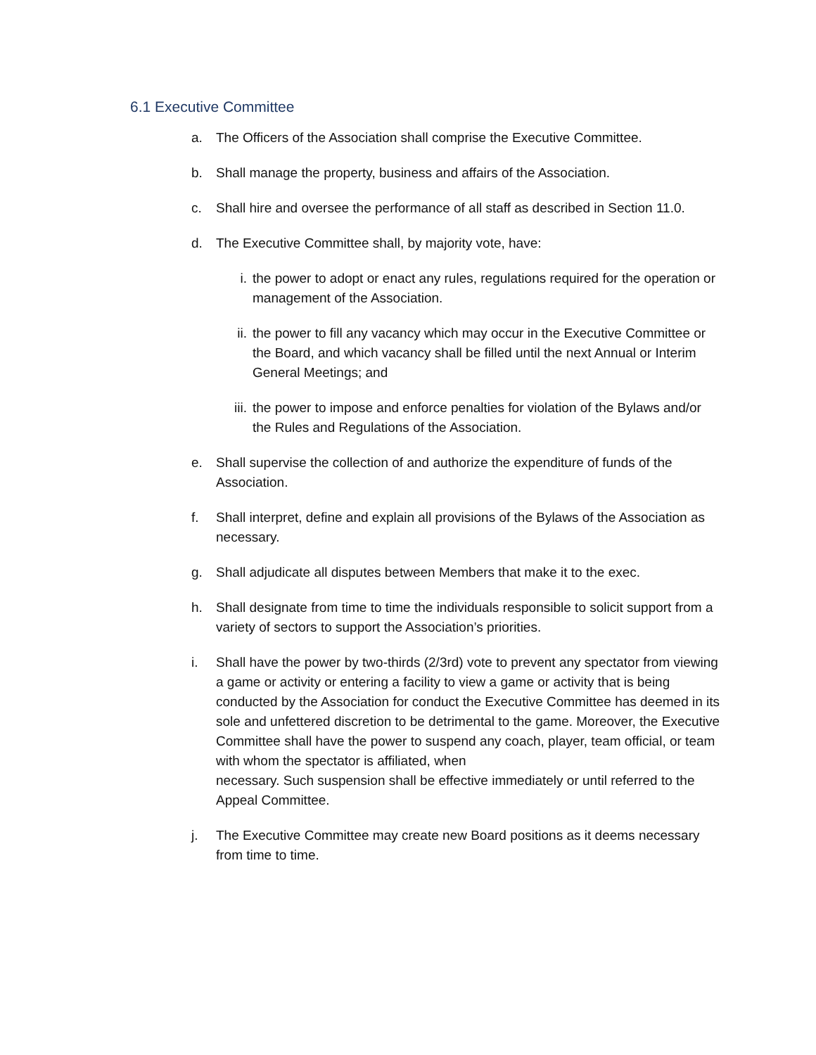6.1 Executive Committee
a. The Officers of the Association shall comprise the Executive Committee.
b. Shall manage the property, business and affairs of the Association.
c. Shall hire and oversee the performance of all staff as described in Section 11.0.
d. The Executive Committee shall, by majority vote, have:
i. the power to adopt or enact any rules, regulations required for the operation or management of the Association.
ii. the power to fill any vacancy which may occur in the Executive Committee or the Board, and which vacancy shall be filled until the next Annual or Interim General Meetings; and
iii. the power to impose and enforce penalties for violation of the Bylaws and/or the Rules and Regulations of the Association.
e. Shall supervise the collection of and authorize the expenditure of funds of the Association.
f. Shall interpret, define and explain all provisions of the Bylaws of the Association as necessary.
g. Shall adjudicate all disputes between Members that make it to the exec.
h. Shall designate from time to time the individuals responsible to solicit support from a variety of sectors to support the Association’s priorities.
i. Shall have the power by two-thirds (2/3rd) vote to prevent any spectator from viewing a game or activity or entering a facility to view a game or activity that is being conducted by the Association for conduct the Executive Committee has deemed in its sole and unfettered discretion to be detrimental to the game. Moreover, the Executive Committee shall have the power to suspend any coach, player, team official, or team with whom the spectator is affiliated, when
necessary. Such suspension shall be effective immediately or until referred to the Appeal Committee.
j. The Executive Committee may create new Board positions as it deems necessary from time to time.